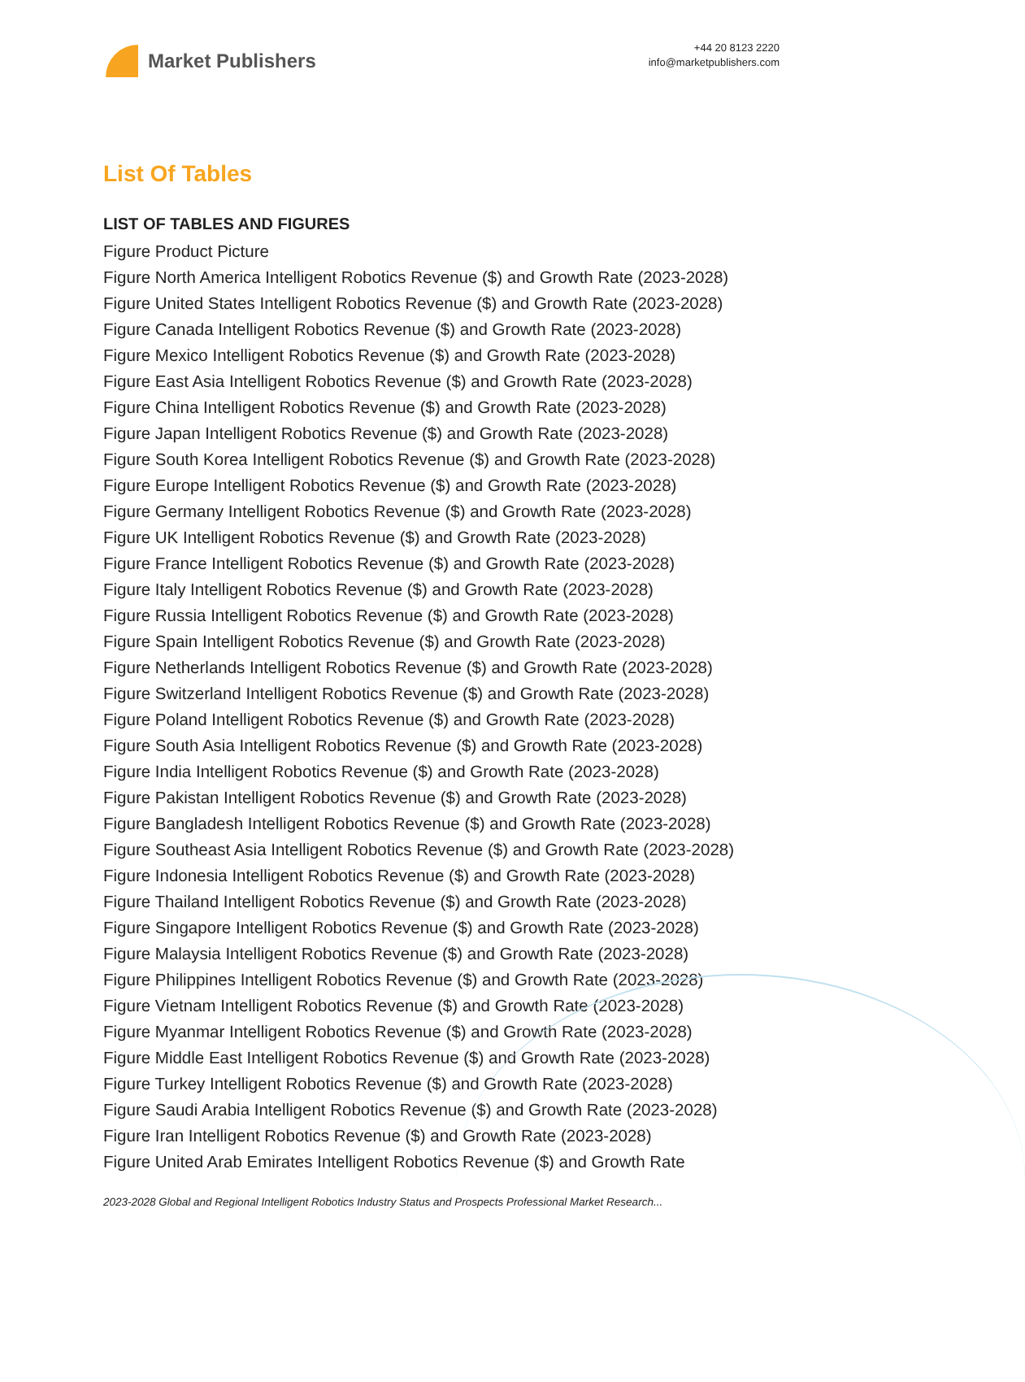Market Publishers
+44 20 8123 2220
info@marketpublishers.com
List Of Tables
LIST OF TABLES AND FIGURES
Figure Product Picture
Figure North America Intelligent Robotics Revenue ($) and Growth Rate (2023-2028)
Figure United States Intelligent Robotics Revenue ($) and Growth Rate (2023-2028)
Figure Canada Intelligent Robotics Revenue ($) and Growth Rate (2023-2028)
Figure Mexico Intelligent Robotics Revenue ($) and Growth Rate (2023-2028)
Figure East Asia Intelligent Robotics Revenue ($) and Growth Rate (2023-2028)
Figure China Intelligent Robotics Revenue ($) and Growth Rate (2023-2028)
Figure Japan Intelligent Robotics Revenue ($) and Growth Rate (2023-2028)
Figure South Korea Intelligent Robotics Revenue ($) and Growth Rate (2023-2028)
Figure Europe Intelligent Robotics Revenue ($) and Growth Rate (2023-2028)
Figure Germany Intelligent Robotics Revenue ($) and Growth Rate (2023-2028)
Figure UK Intelligent Robotics Revenue ($) and Growth Rate (2023-2028)
Figure France Intelligent Robotics Revenue ($) and Growth Rate (2023-2028)
Figure Italy Intelligent Robotics Revenue ($) and Growth Rate (2023-2028)
Figure Russia Intelligent Robotics Revenue ($) and Growth Rate (2023-2028)
Figure Spain Intelligent Robotics Revenue ($) and Growth Rate (2023-2028)
Figure Netherlands Intelligent Robotics Revenue ($) and Growth Rate (2023-2028)
Figure Switzerland Intelligent Robotics Revenue ($) and Growth Rate (2023-2028)
Figure Poland Intelligent Robotics Revenue ($) and Growth Rate (2023-2028)
Figure South Asia Intelligent Robotics Revenue ($) and Growth Rate (2023-2028)
Figure India Intelligent Robotics Revenue ($) and Growth Rate (2023-2028)
Figure Pakistan Intelligent Robotics Revenue ($) and Growth Rate (2023-2028)
Figure Bangladesh Intelligent Robotics Revenue ($) and Growth Rate (2023-2028)
Figure Southeast Asia Intelligent Robotics Revenue ($) and Growth Rate (2023-2028)
Figure Indonesia Intelligent Robotics Revenue ($) and Growth Rate (2023-2028)
Figure Thailand Intelligent Robotics Revenue ($) and Growth Rate (2023-2028)
Figure Singapore Intelligent Robotics Revenue ($) and Growth Rate (2023-2028)
Figure Malaysia Intelligent Robotics Revenue ($) and Growth Rate (2023-2028)
Figure Philippines Intelligent Robotics Revenue ($) and Growth Rate (2023-2028)
Figure Vietnam Intelligent Robotics Revenue ($) and Growth Rate (2023-2028)
Figure Myanmar Intelligent Robotics Revenue ($) and Growth Rate (2023-2028)
Figure Middle East Intelligent Robotics Revenue ($) and Growth Rate (2023-2028)
Figure Turkey Intelligent Robotics Revenue ($) and Growth Rate (2023-2028)
Figure Saudi Arabia Intelligent Robotics Revenue ($) and Growth Rate (2023-2028)
Figure Iran Intelligent Robotics Revenue ($) and Growth Rate (2023-2028)
Figure United Arab Emirates Intelligent Robotics Revenue ($) and Growth Rate
2023-2028 Global and Regional Intelligent Robotics Industry Status and Prospects Professional Market Research...